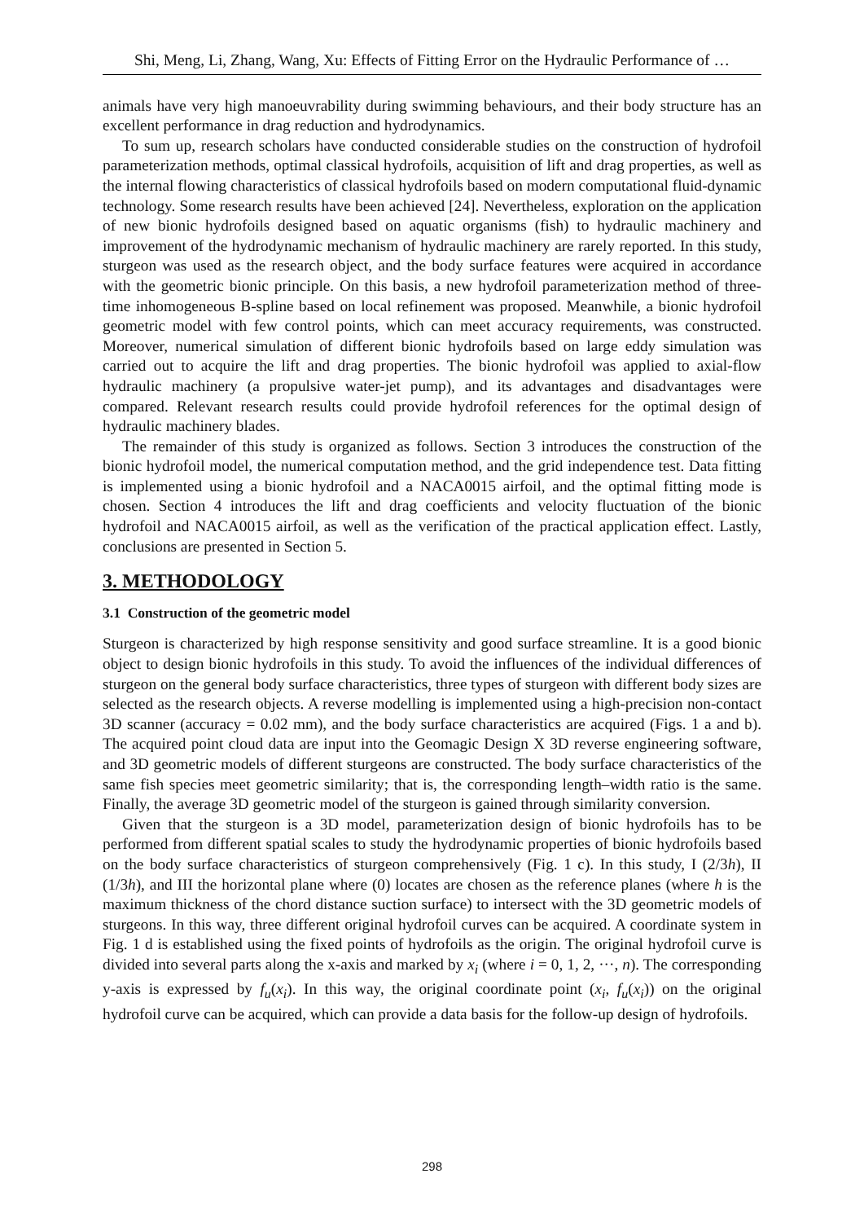Shi, Meng, Li, Zhang, Wang, Xu: Effects of Fitting Error on the Hydraulic Performance of …
animals have very high manoeuvrability during swimming behaviours, and their body structure has an excellent performance in drag reduction and hydrodynamics.
To sum up, research scholars have conducted considerable studies on the construction of hydrofoil parameterization methods, optimal classical hydrofoils, acquisition of lift and drag properties, as well as the internal flowing characteristics of classical hydrofoils based on modern computational fluid-dynamic technology. Some research results have been achieved [24]. Nevertheless, exploration on the application of new bionic hydrofoils designed based on aquatic organisms (fish) to hydraulic machinery and improvement of the hydrodynamic mechanism of hydraulic machinery are rarely reported. In this study, sturgeon was used as the research object, and the body surface features were acquired in accordance with the geometric bionic principle. On this basis, a new hydrofoil parameterization method of three-time inhomogeneous B-spline based on local refinement was proposed. Meanwhile, a bionic hydrofoil geometric model with few control points, which can meet accuracy requirements, was constructed. Moreover, numerical simulation of different bionic hydrofoils based on large eddy simulation was carried out to acquire the lift and drag properties. The bionic hydrofoil was applied to axial-flow hydraulic machinery (a propulsive water-jet pump), and its advantages and disadvantages were compared. Relevant research results could provide hydrofoil references for the optimal design of hydraulic machinery blades.
The remainder of this study is organized as follows. Section 3 introduces the construction of the bionic hydrofoil model, the numerical computation method, and the grid independence test. Data fitting is implemented using a bionic hydrofoil and a NACA0015 airfoil, and the optimal fitting mode is chosen. Section 4 introduces the lift and drag coefficients and velocity fluctuation of the bionic hydrofoil and NACA0015 airfoil, as well as the verification of the practical application effect. Lastly, conclusions are presented in Section 5.
3. METHODOLOGY
3.1 Construction of the geometric model
Sturgeon is characterized by high response sensitivity and good surface streamline. It is a good bionic object to design bionic hydrofoils in this study. To avoid the influences of the individual differences of sturgeon on the general body surface characteristics, three types of sturgeon with different body sizes are selected as the research objects. A reverse modelling is implemented using a high-precision non-contact 3D scanner (accuracy = 0.02 mm), and the body surface characteristics are acquired (Figs. 1 a and b). The acquired point cloud data are input into the Geomagic Design X 3D reverse engineering software, and 3D geometric models of different sturgeons are constructed. The body surface characteristics of the same fish species meet geometric similarity; that is, the corresponding length–width ratio is the same. Finally, the average 3D geometric model of the sturgeon is gained through similarity conversion.
Given that the sturgeon is a 3D model, parameterization design of bionic hydrofoils has to be performed from different spatial scales to study the hydrodynamic properties of bionic hydrofoils based on the body surface characteristics of sturgeon comprehensively (Fig. 1 c). In this study, I (2/3h), II (1/3h), and III the horizontal plane where (0) locates are chosen as the reference planes (where h is the maximum thickness of the chord distance suction surface) to intersect with the 3D geometric models of sturgeons. In this way, three different original hydrofoil curves can be acquired. A coordinate system in Fig. 1 d is established using the fixed points of hydrofoils as the origin. The original hydrofoil curve is divided into several parts along the x-axis and marked by x<sub>i</sub> (where i = 0, 1, 2, ···, n). The corresponding y-axis is expressed by f<sub>u</sub>(x<sub>i</sub>). In this way, the original coordinate point (x<sub>i</sub>, f<sub>u</sub>(x<sub>i</sub>)) on the original hydrofoil curve can be acquired, which can provide a data basis for the follow-up design of hydrofoils.
298